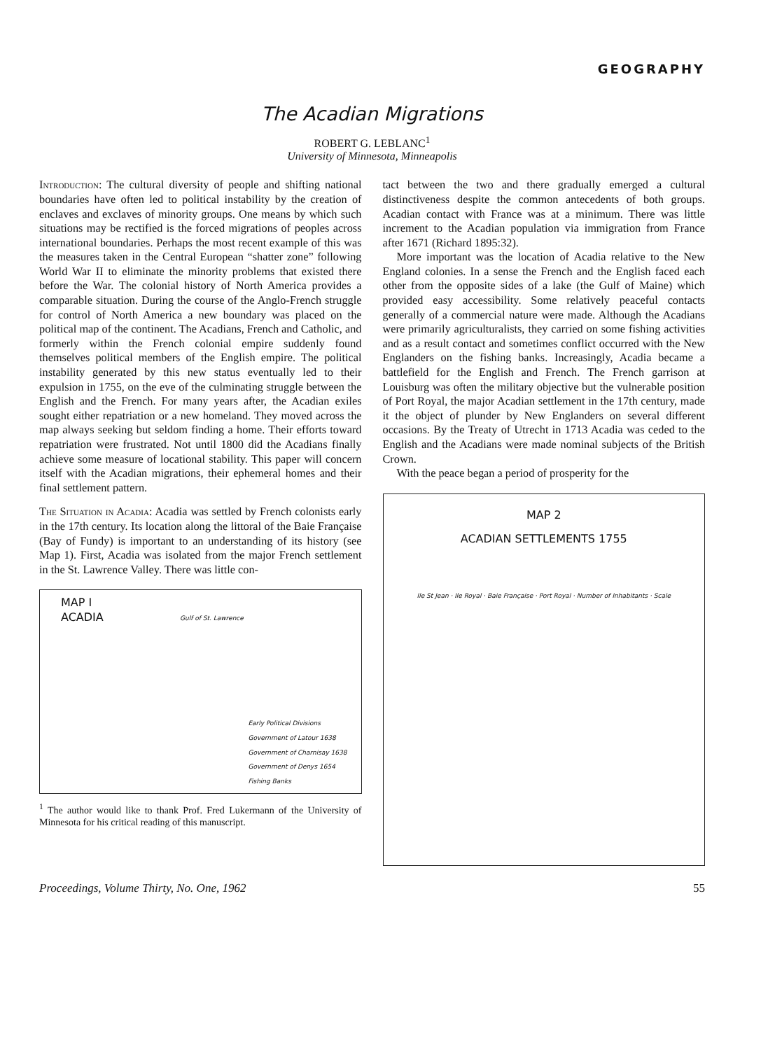GEOGRAPHY
The Acadian Migrations
ROBERT G. LEBLANC<sup>1</sup>
University of Minnesota, Minneapolis
Introduction: The cultural diversity of people and shifting national boundaries have often led to political instability by the creation of enclaves and exclaves of minority groups. One means by which such situations may be rectified is the forced migrations of peoples across international boundaries. Perhaps the most recent example of this was the measures taken in the Central European “shatter zone” following World War II to eliminate the minority problems that existed there before the War. The colonial history of North America provides a comparable situation. During the course of the Anglo-French struggle for control of North America a new boundary was placed on the political map of the continent. The Acadians, French and Catholic, and formerly within the French colonial empire suddenly found themselves political members of the English empire. The political instability generated by this new status eventually led to their expulsion in 1755, on the eve of the culminating struggle between the English and the French. For many years after, the Acadian exiles sought either repatriation or a new homeland. They moved across the map always seeking but seldom finding a home. Their efforts toward repatriation were frustrated. Not until 1800 did the Acadians finally achieve some measure of locational stability. This paper will concern itself with the Acadian migrations, their ephemeral homes and their final settlement pattern.
The Situation in Acadia: Acadia was settled by French colonists early in the 17th century. Its location along the littoral of the Baie Française (Bay of Fundy) is important to an understanding of its history (see Map 1). First, Acadia was isolated from the major French settlement in the St. Lawrence Valley. There was little con-
MAP I
ACADIA
Gulf of St. Lawrence
Early Political Divisions
Government of Latour 1638
Government of Charnisay 1638
Government of Denys 1654
Fishing Banks
<sup>1</sup> The author would like to thank Prof. Fred Lukermann of the University of Minnesota for his critical reading of this manuscript.
tact between the two and there gradually emerged a cultural distinctiveness despite the common antecedents of both groups. Acadian contact with France was at a minimum. There was little increment to the Acadian population via immigration from France after 1671 (Richard 1895:32).
More important was the location of Acadia relative to the New England colonies. In a sense the French and the English faced each other from the opposite sides of a lake (the Gulf of Maine) which provided easy accessibility. Some relatively peaceful contacts generally of a commercial nature were made. Although the Acadians were primarily agriculturalists, they carried on some fishing activities and as a result contact and sometimes conflict occurred with the New Englanders on the fishing banks. Increasingly, Acadia became a battlefield for the English and French. The French garrison at Louisburg was often the military objective but the vulnerable position of Port Royal, the major Acadian settlement in the 17th century, made it the object of plunder by New Englanders on several different occasions. By the Treaty of Utrecht in 1713 Acadia was ceded to the English and the Acadians were made nominal subjects of the British Crown.
With the peace began a period of prosperity for the
MAP 2
ACADIAN SETTLEMENTS 1755
Ile St Jean · Ile Royal · Baie Française · Port Royal · Number of Inhabitants · Scale
Proceedings, Volume Thirty, No. One, 1962 55